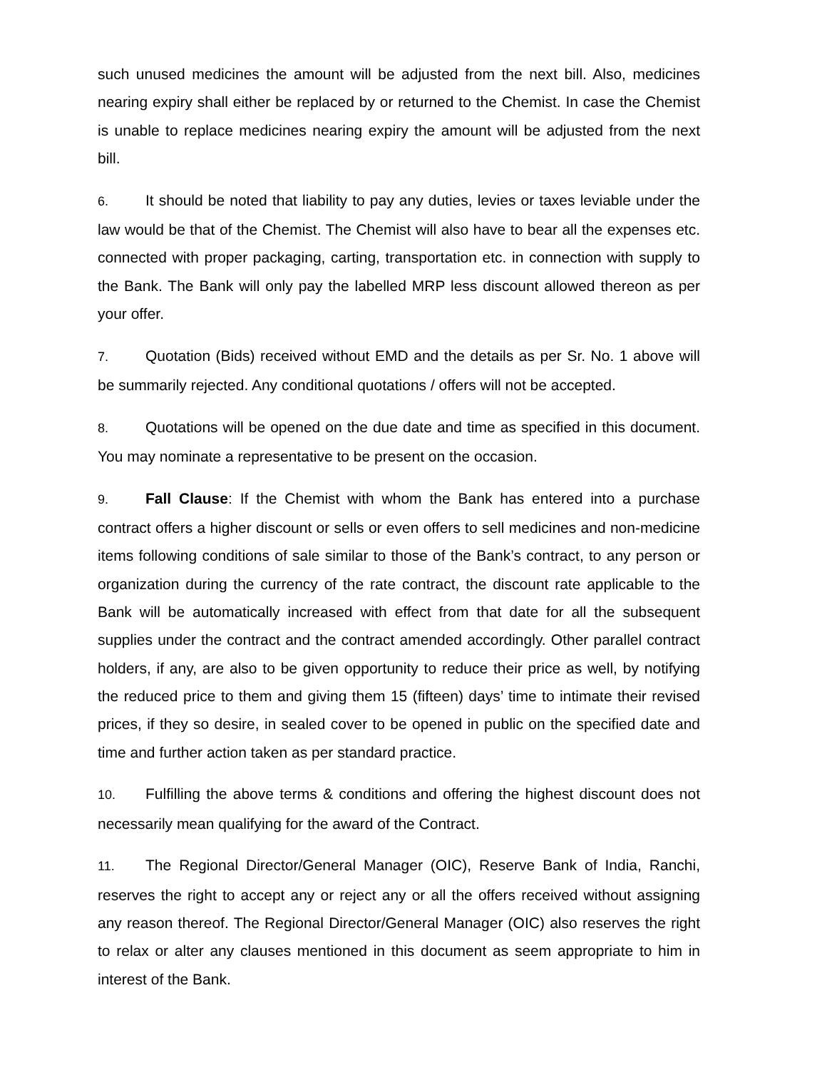such unused medicines the amount will be adjusted from the next bill. Also, medicines nearing expiry shall either be replaced by or returned to the Chemist. In case the Chemist is unable to replace medicines nearing expiry the amount will be adjusted from the next bill.
6. It should be noted that liability to pay any duties, levies or taxes leviable under the law would be that of the Chemist. The Chemist will also have to bear all the expenses etc. connected with proper packaging, carting, transportation etc. in connection with supply to the Bank. The Bank will only pay the labelled MRP less discount allowed thereon as per your offer.
7. Quotation (Bids) received without EMD and the details as per Sr. No. 1 above will be summarily rejected. Any conditional quotations / offers will not be accepted.
8. Quotations will be opened on the due date and time as specified in this document. You may nominate a representative to be present on the occasion.
9. Fall Clause: If the Chemist with whom the Bank has entered into a purchase contract offers a higher discount or sells or even offers to sell medicines and non-medicine items following conditions of sale similar to those of the Bank’s contract, to any person or organization during the currency of the rate contract, the discount rate applicable to the Bank will be automatically increased with effect from that date for all the subsequent supplies under the contract and the contract amended accordingly. Other parallel contract holders, if any, are also to be given opportunity to reduce their price as well, by notifying the reduced price to them and giving them 15 (fifteen) days’ time to intimate their revised prices, if they so desire, in sealed cover to be opened in public on the specified date and time and further action taken as per standard practice.
10. Fulfilling the above terms & conditions and offering the highest discount does not necessarily mean qualifying for the award of the Contract.
11. The Regional Director/General Manager (OIC), Reserve Bank of India, Ranchi, reserves the right to accept any or reject any or all the offers received without assigning any reason thereof. The Regional Director/General Manager (OIC) also reserves the right to relax or alter any clauses mentioned in this document as seem appropriate to him in interest of the Bank.